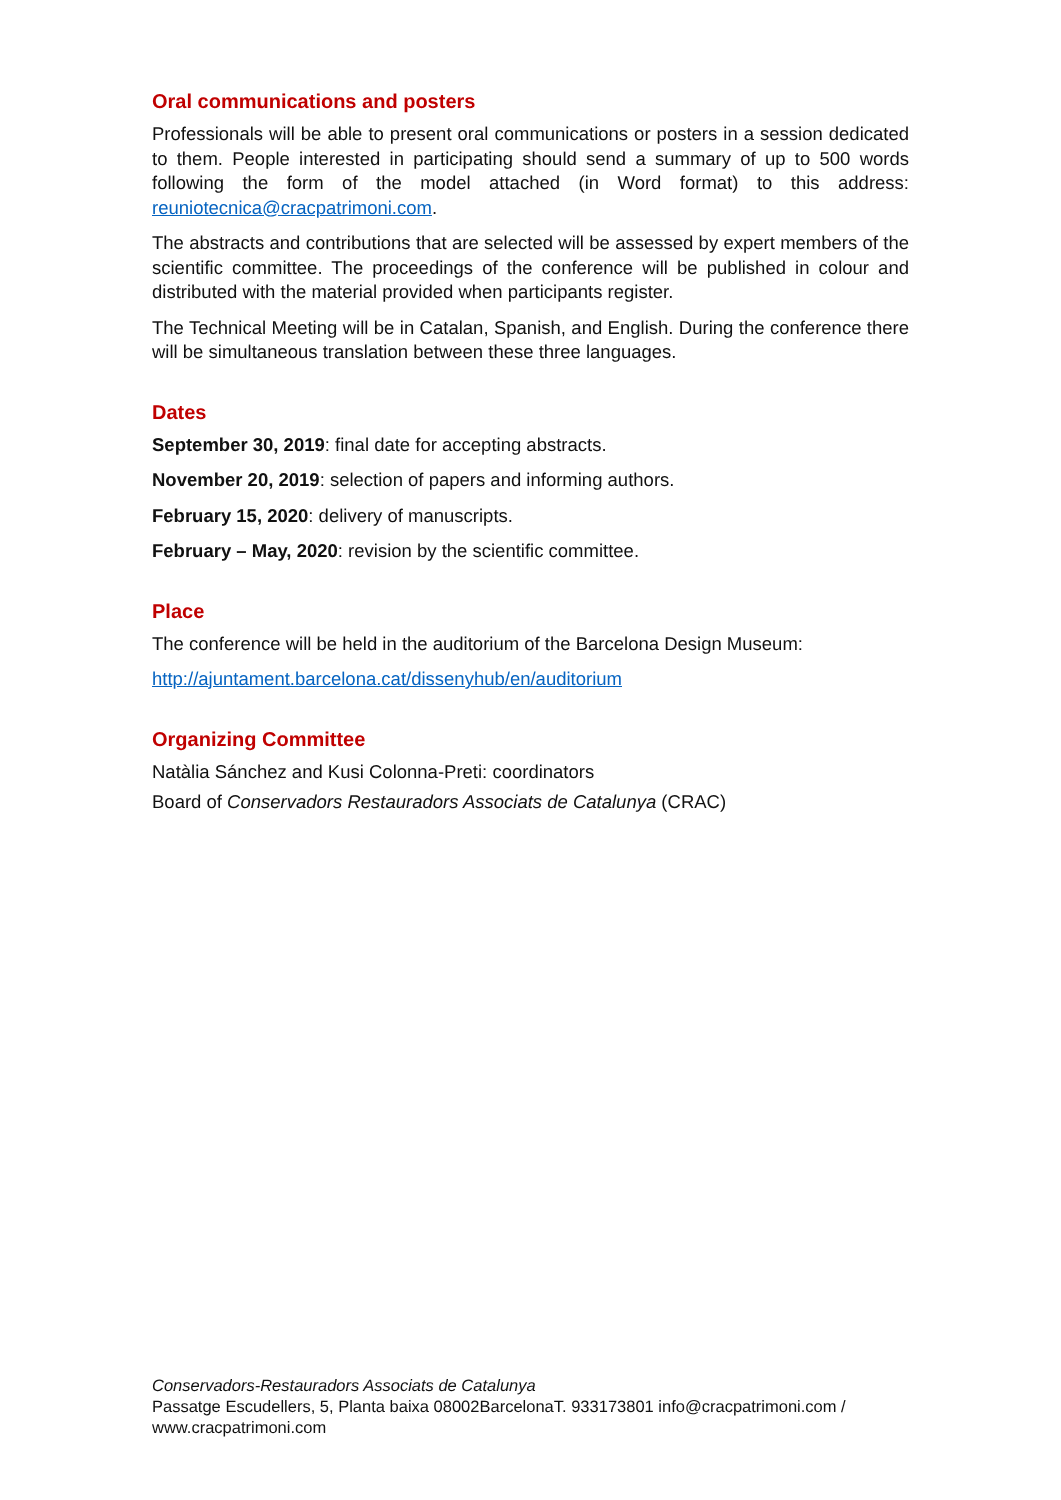Oral communications and posters
Professionals will be able to present oral communications or posters in a session dedicated to them. People interested in participating should send a summary of up to 500 words following the form of the model attached (in Word format) to this address: reuniotecnica@cracpatrimoni.com.
The abstracts and contributions that are selected will be assessed by expert members of the scientific committee. The proceedings of the conference will be published in colour and distributed with the material provided when participants register.
The Technical Meeting will be in Catalan, Spanish, and English. During the conference there will be simultaneous translation between these three languages.
Dates
September 30, 2019: final date for accepting abstracts.
November 20, 2019: selection of papers and informing authors.
February 15, 2020: delivery of manuscripts.
February – May, 2020: revision by the scientific committee.
Place
The conference will be held in the auditorium of the Barcelona Design Museum:
http://ajuntament.barcelona.cat/dissenyhub/en/auditorium
Organizing Committee
Natàlia Sánchez and Kusi Colonna-Preti: coordinators
Board of Conservadors Restauradors Associats de Catalunya (CRAC)
Conservadors-Restauradors Associats de Catalunya
Passatge Escudellers, 5, Planta baixa 08002BarcelonaT. 933173801 info@cracpatrimoni.com / www.cracpatrimoni.com